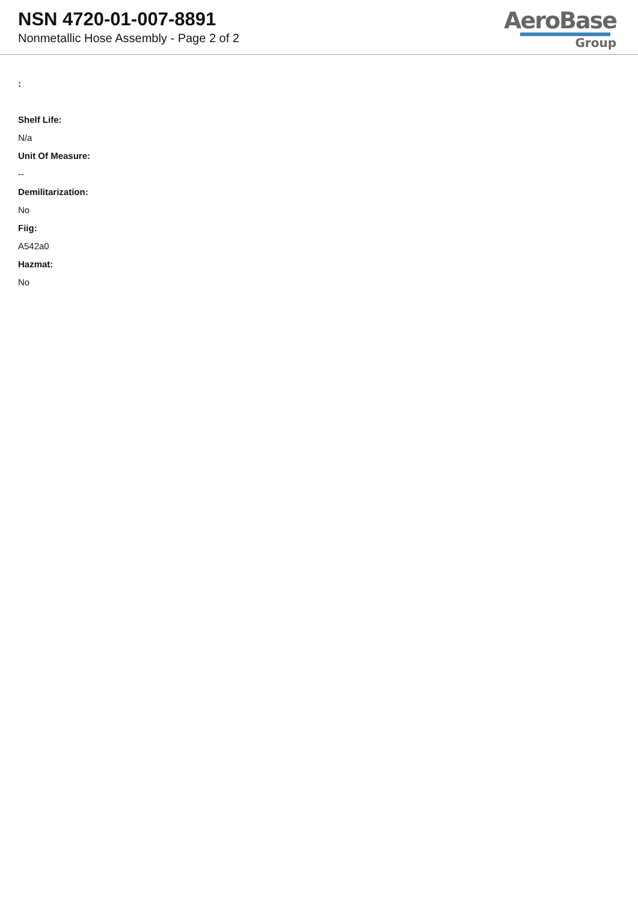NSN 4720-01-007-8891
Nonmetallic Hose Assembly - Page 2 of 2
AeroBase
Group
:
Shelf Life:
N/a
Unit Of Measure:
--
Demilitarization:
No
Fiig:
A542a0
Hazmat:
No